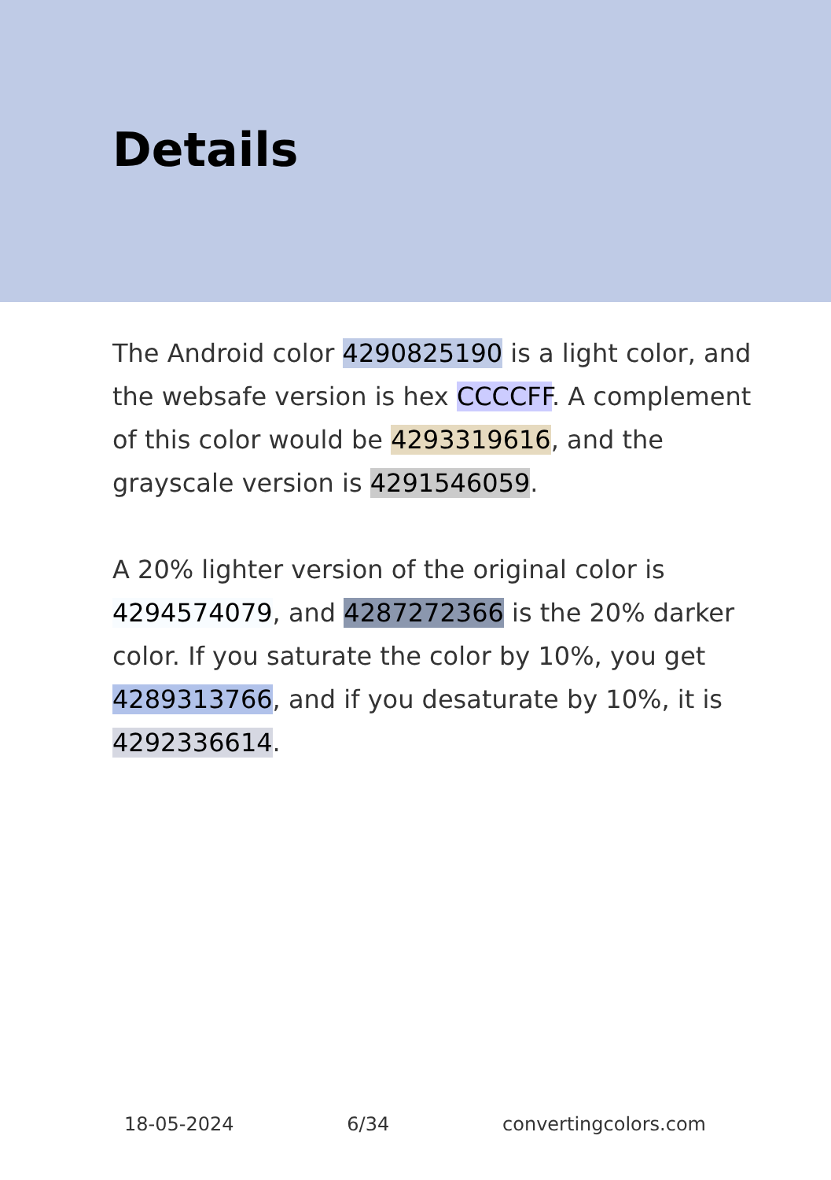Details
The Android color 4290825190 is a light color, and the websafe version is hex CCCCFF. A complement of this color would be 4293319616, and the grayscale version is 4291546059.
A 20% lighter version of the original color is 4294574079, and 4287272366 is the 20% darker color. If you saturate the color by 10%, you get 4289313766, and if you desaturate by 10%, it is 4292336614.
18-05-2024 6/34 convertingcolors.com